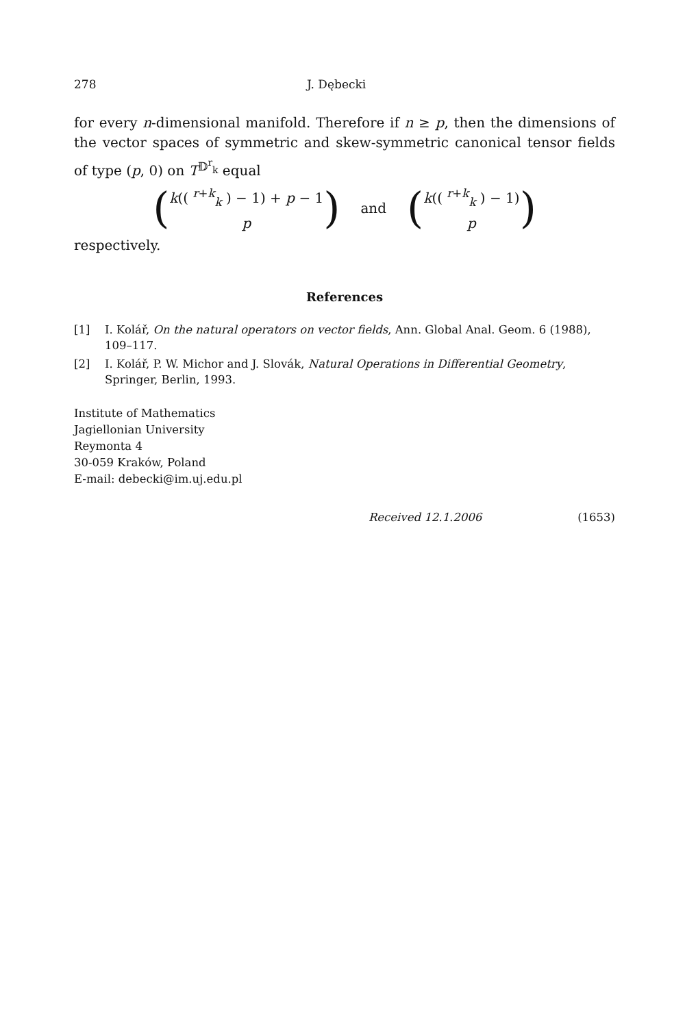278 J. Dębecki
for every n-dimensional manifold. Therefore if n ≥ p, then the dimensions of the vector spaces of symmetric and skew-symmetric canonical tensor fields of type (p, 0) on T<sup>𝔻<sup>r</sup><sub>k</sub></sup> equal
(k(( <sup>r+k</sup><sub>k</sub> ) − 1) + p − 1
p)
and
(k(( <sup>r+k</sup><sub>k</sub> ) − 1)
p)
respectively.
References
[1] I. Kolář, On the natural operators on vector fields, Ann. Global Anal. Geom. 6 (1988), 109–117.
[2] I. Kolář, P. W. Michor and J. Slovák, Natural Operations in Differential Geometry, Springer, Berlin, 1993.
Institute of Mathematics
Jagiellonian University
Reymonta 4
30-059 Kraków, Poland
E-mail: debecki@im.uj.edu.pl
Received 12.1.2006 (1653)